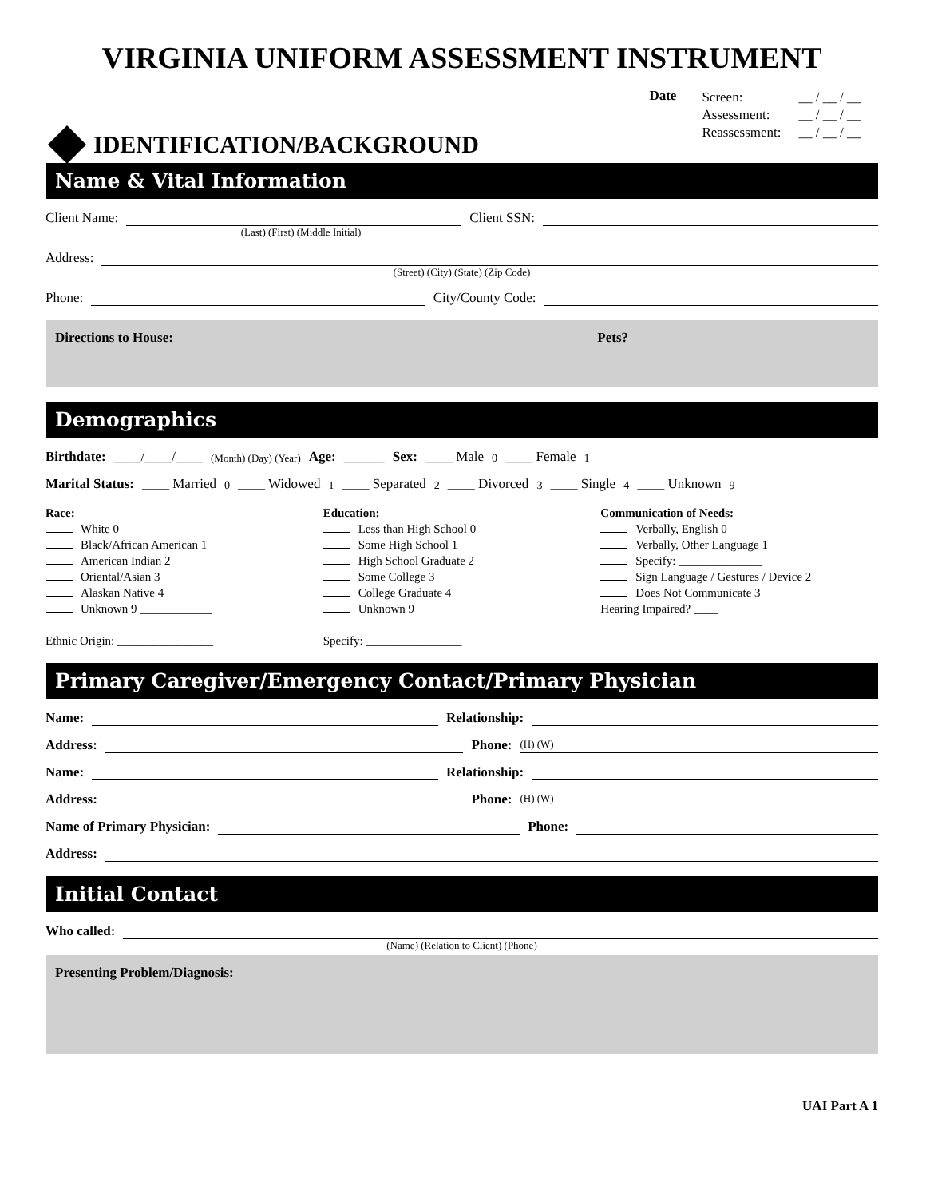VIRGINIA UNIFORM ASSESSMENT INSTRUMENT
IDENTIFICATION/BACKGROUND
Date
| Screen: | __ / __ / __ |
| Assessment: | __ / __ / __ |
| Reassessment: | __ / __ / __ |
Name & Vital Information
Client Name: Client SSN:
(Last) (First) (Middle Initial)
Address:
(Street) (City) (State) (Zip Code)
Phone: City/County Code:
Directions to House: Pets?
Demographics
Birthdate: ____/____/____ (Month) (Day) (Year) Age: ______ Sex: ____ Male <sub>0</sub> ____ Female <sub>1</sub>
Marital Status: ____ Married <sub>0</sub> ____ Widowed <sub>1</sub> ____ Separated <sub>2</sub> ____ Divorced <sub>3</sub> ____ Single <sub>4</sub> ____ Unknown <sub>9</sub>
Race:
White 0
Black/African American 1
American Indian 2
Oriental/Asian 3
Alaskan Native 4
Unknown 9 ____________
Ethnic Origin: ________________
Education:
Less than High School 0
Some High School 1
High School Graduate 2
Some College 3
College Graduate 4
Unknown 9
Specify: ________________
Communication of Needs:
Verbally, English 0
Verbally, Other Language 1
Specify: ______________
Sign Language / Gestures / Device 2
Does Not Communicate 3
Hearing Impaired? ____
Primary Caregiver/Emergency Contact/Primary Physician
Name: Relationship:
Address: Phone: (H) (W)
Name: Relationship:
Address: Phone: (H) (W)
Name of Primary Physician: Phone:
Address:
Initial Contact
Who called:
(Name) (Relation to Client) (Phone)
Presenting Problem/Diagnosis:
UAI Part A 1